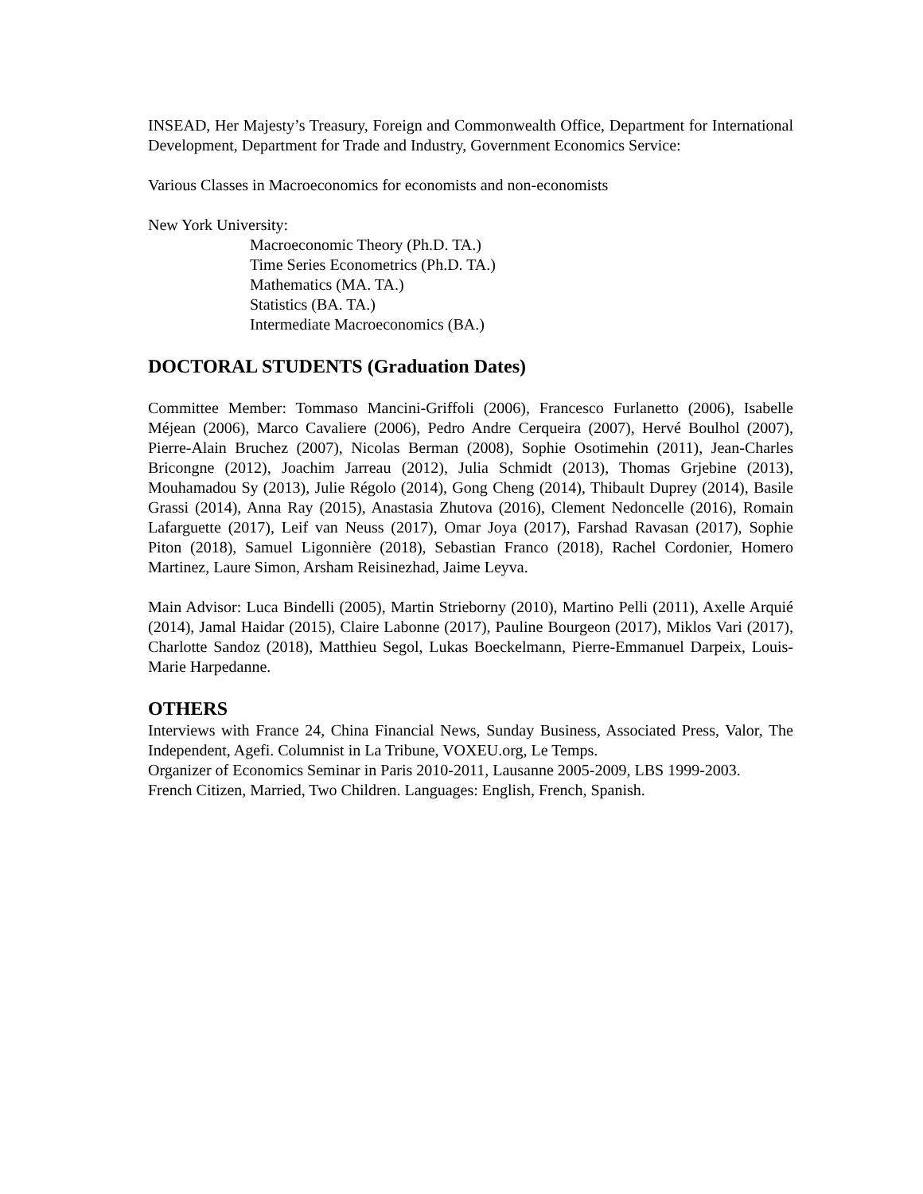INSEAD, Her Majesty’s Treasury, Foreign and Commonwealth Office, Department for International Development, Department for Trade and Industry, Government Economics Service:
Various Classes in Macroeconomics for economists and non-economists
New York University:
Macroeconomic Theory (Ph.D. TA.)
Time Series Econometrics (Ph.D. TA.)
Mathematics (MA. TA.)
Statistics (BA. TA.)
Intermediate Macroeconomics (BA.)
DOCTORAL STUDENTS (Graduation Dates)
Committee Member: Tommaso Mancini-Griffoli (2006), Francesco Furlanetto (2006), Isabelle Méjean (2006), Marco Cavaliere (2006), Pedro Andre Cerqueira (2007), Hervé Boulhol (2007), Pierre-Alain Bruchez (2007), Nicolas Berman (2008), Sophie Osotimehin (2011), Jean-Charles Bricongne (2012), Joachim Jarreau (2012), Julia Schmidt (2013), Thomas Grjebine (2013), Mouhamadou Sy (2013), Julie Régolo (2014), Gong Cheng (2014), Thibault Duprey (2014), Basile Grassi (2014), Anna Ray (2015), Anastasia Zhutova (2016), Clement Nedoncelle (2016), Romain Lafarguette (2017), Leif van Neuss (2017), Omar Joya (2017), Farshad Ravasan (2017), Sophie Piton (2018), Samuel Ligonnière (2018), Sebastian Franco (2018), Rachel Cordonier, Homero Martinez, Laure Simon, Arsham Reisinezhad, Jaime Leyva.
Main Advisor: Luca Bindelli (2005), Martin Strieborny (2010), Martino Pelli (2011), Axelle Arquié (2014), Jamal Haidar (2015), Claire Labonne (2017), Pauline Bourgeon (2017), Miklos Vari (2017), Charlotte Sandoz (2018), Matthieu Segol, Lukas Boeckelmann, Pierre-Emmanuel Darpeix, Louis-Marie Harpedanne.
OTHERS
Interviews with France 24, China Financial News, Sunday Business, Associated Press, Valor, The Independent, Agefi. Columnist in La Tribune, VOXEU.org, Le Temps.
Organizer of Economics Seminar in Paris 2010-2011, Lausanne 2005-2009, LBS 1999-2003.
French Citizen, Married, Two Children. Languages: English, French, Spanish.